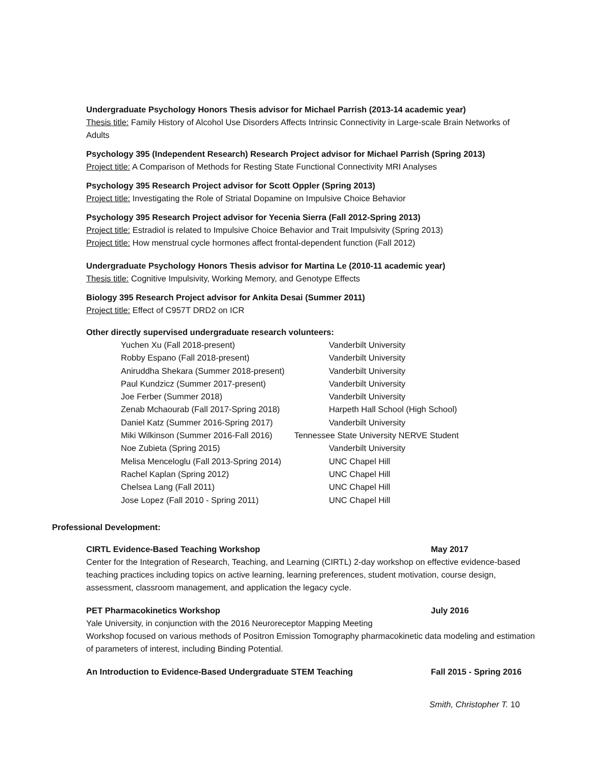Undergraduate Psychology Honors Thesis advisor for Michael Parrish (2013-14 academic year)
Thesis title: Family History of Alcohol Use Disorders Affects Intrinsic Connectivity in Large-scale Brain Networks of Adults
Psychology 395 (Independent Research) Research Project advisor for Michael Parrish (Spring 2013)
Project title: A Comparison of Methods for Resting State Functional Connectivity MRI Analyses
Psychology 395 Research Project advisor for Scott Oppler (Spring 2013)
Project title: Investigating the Role of Striatal Dopamine on Impulsive Choice Behavior
Psychology 395 Research Project advisor for Yecenia Sierra (Fall 2012-Spring 2013)
Project title: Estradiol is related to Impulsive Choice Behavior and Trait Impulsivity (Spring 2013)
Project title: How menstrual cycle hormones affect frontal-dependent function (Fall 2012)
Undergraduate Psychology Honors Thesis advisor for Martina Le (2010-11 academic year)
Thesis title: Cognitive Impulsivity, Working Memory, and Genotype Effects
Biology 395 Research Project advisor for Ankita Desai (Summer 2011)
Project title: Effect of C957T DRD2 on ICR
Other directly supervised undergraduate research volunteers:
| Yuchen Xu (Fall 2018-present) | Vanderbilt University |
| Robby Espano (Fall 2018-present) | Vanderbilt University |
| Aniruddha Shekara (Summer 2018-present) | Vanderbilt University |
| Paul Kundzicz (Summer 2017-present) | Vanderbilt University |
| Joe Ferber (Summer 2018) | Vanderbilt University |
| Zenab Mchaourab (Fall 2017-Spring 2018) | Harpeth Hall School (High School) |
| Daniel Katz (Summer 2016-Spring 2017) | Vanderbilt University |
| Miki Wilkinson (Summer 2016-Fall 2016) | Tennessee State University NERVE Student |
| Noe Zubieta (Spring 2015) | Vanderbilt University |
| Melisa Menceloglu (Fall 2013-Spring 2014) | UNC Chapel Hill |
| Rachel Kaplan (Spring 2012) | UNC Chapel Hill |
| Chelsea Lang (Fall 2011) | UNC Chapel Hill |
| Jose Lopez (Fall 2010 - Spring 2011) | UNC Chapel Hill |
Professional Development:
CIRTL Evidence-Based Teaching Workshop May 2017
Center for the Integration of Research, Teaching, and Learning (CIRTL) 2-day workshop on effective evidence-based teaching practices including topics on active learning, learning preferences, student motivation, course design, assessment, classroom management, and application the legacy cycle.
PET Pharmacokinetics Workshop July 2016
Yale University, in conjunction with the 2016 Neuroreceptor Mapping Meeting
Workshop focused on various methods of Positron Emission Tomography pharmacokinetic data modeling and estimation of parameters of interest, including Binding Potential.
An Introduction to Evidence-Based Undergraduate STEM Teaching Fall 2015 - Spring 2016
Smith, Christopher T. 10